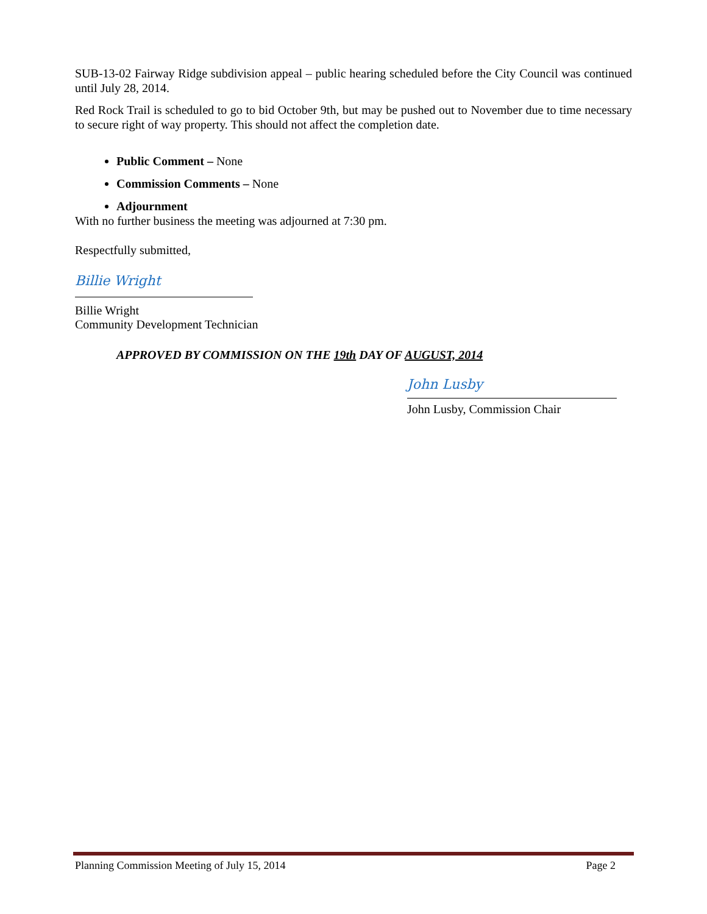SUB-13-02 Fairway Ridge subdivision appeal – public hearing scheduled before the City Council was continued until July 28, 2014.
Red Rock Trail is scheduled to go to bid October 9th, but may be pushed out to November due to time necessary to secure right of way property. This should not affect the completion date.
Public Comment – None
Commission Comments – None
Adjournment
With no further business the meeting was adjourned at 7:30 pm.
Respectfully submitted,
Billie Wright
Billie Wright
Community Development Technician
APPROVED BY COMMISSION ON THE 19th DAY OF AUGUST, 2014
John Lusby
John Lusby, Commission Chair
Planning Commission Meeting of July 15, 2014 Page 2